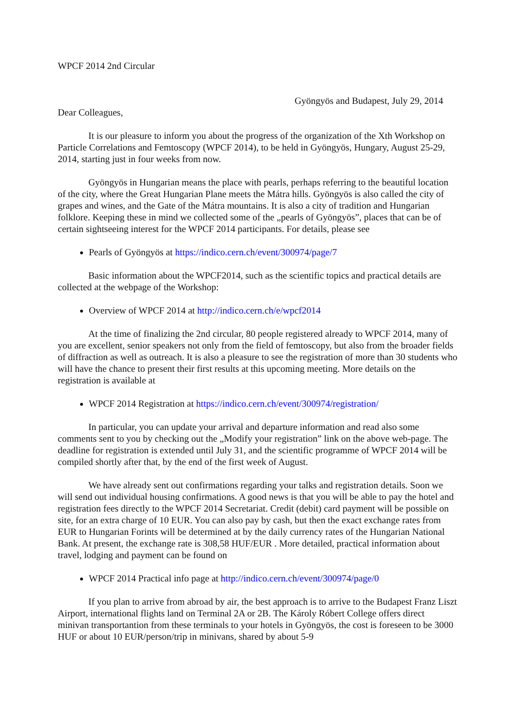WPCF 2014 2nd Circular
Gyöngyös and Budapest, July 29, 2014
Dear Colleagues,
It is our pleasure to inform you about the progress of the organization of the Xth Workshop on Particle Correlations and Femtoscopy (WPCF 2014), to be held in Gyöngyös, Hungary, August 25-29, 2014, starting just in four weeks from now.
Gyöngyös in Hungarian means the place with pearls, perhaps referring to the beautiful location of the city, where the Great Hungarian Plane meets the Mátra hills. Gyöngyös is also called the city of grapes and wines, and the Gate of the Mátra mountains. It is also a city of tradition and Hungarian folklore. Keeping these in mind we collected some of the „pearls of Gyöngyös”, places that can be of certain sightseeing interest for the WPCF 2014 participants. For details, please see
Pearls of Gyöngyös at https://indico.cern.ch/event/300974/page/7
Basic information about the WPCF2014, such as the scientific topics and practical details are collected at the webpage of the Workshop:
Overview of WPCF 2014 at http://indico.cern.ch/e/wpcf2014
At the time of finalizing the 2nd circular, 80 people registered already to WPCF 2014, many of you are excellent, senior speakers not only from the field of femtoscopy, but also from the broader fields of diffraction as well as outreach. It is also a pleasure to see the registration of more than 30 students who will have the chance to present their first results at this upcoming meeting. More details on the registration is available at
WPCF 2014 Registration at https://indico.cern.ch/event/300974/registration/
In particular, you can update your arrival and departure information and read also some comments sent to you by checking out the „Modify your registration” link on the above web-page. The deadline for registration is extended until July 31, and the scientific programme of WPCF 2014 will be compiled shortly after that, by the end of the first week of August.
We have already sent out confirmations regarding your talks and registration details. Soon we will send out individual housing confirmations. A good news is that you will be able to pay the hotel and registration fees directly to the WPCF 2014 Secretariat. Credit (debit) card payment will be possible on site, for an extra charge of 10 EUR. You can also pay by cash, but then the exact exchange rates from EUR to Hungarian Forints will be determined at by the daily currency rates of the Hungarian National Bank. At present, the exchange rate is 308,58 HUF/EUR . More detailed, practical information about travel, lodging and payment can be found on
WPCF 2014 Practical info page at http://indico.cern.ch/event/300974/page/0
If you plan to arrive from abroad by air, the best approach is to arrive to the Budapest Franz Liszt Airport, international flights land on Terminal 2A or 2B. The Károly Róbert College offers direct minivan transportantion from these terminals to your hotels in Gyöngyös, the cost is foreseen to be 3000 HUF or about 10 EUR/person/trip in minivans, shared by about 5-9